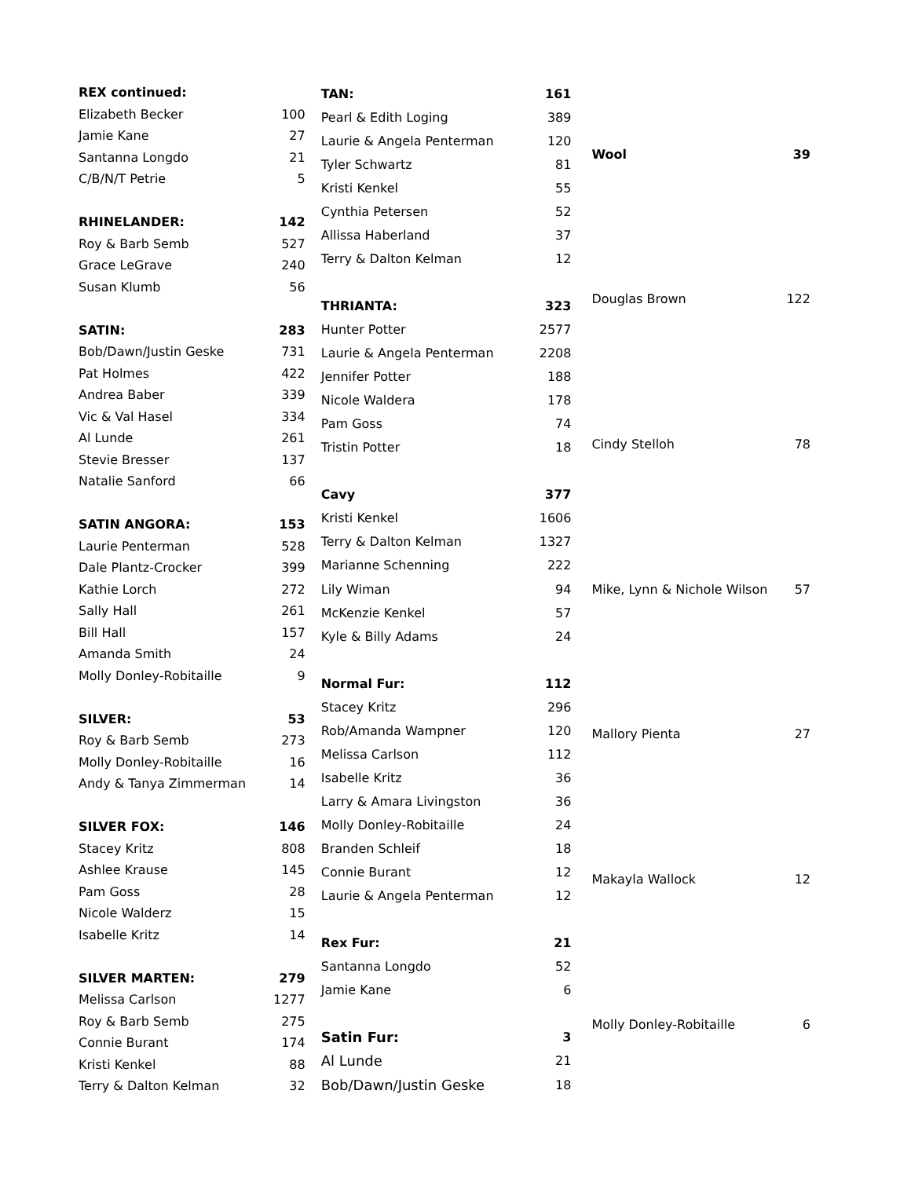| REX continued: | |
| --- | --- |
| Elizabeth Becker | 100 |
| Jamie Kane | 27 |
| Santanna Longdo | 21 |
| C/B/N/T Petrie | 5 |
| RHINELANDER: | 142 |
| Roy & Barb Semb | 527 |
| Grace LeGrave | 240 |
| Susan Klumb | 56 |
| SATIN: | 283 |
| Bob/Dawn/Justin Geske | 731 |
| Pat Holmes | 422 |
| Andrea Baber | 339 |
| Vic & Val Hasel | 334 |
| Al Lunde | 261 |
| Stevie Bresser | 137 |
| Natalie Sanford | 66 |
| SATIN ANGORA: | 153 |
| Laurie Penterman | 528 |
| Dale Plantz-Crocker | 399 |
| Kathie Lorch | 272 |
| Sally Hall | 261 |
| Bill Hall | 157 |
| Amanda Smith | 24 |
| Molly Donley-Robitaille | 9 |
| SILVER: | 53 |
| Roy & Barb Semb | 273 |
| Molly Donley-Robitaille | 16 |
| Andy & Tanya Zimmerman | 14 |
| SILVER FOX: | 146 |
| Stacey Kritz | 808 |
| Ashlee Krause | 145 |
| Pam Goss | 28 |
| Nicole Walderz | 15 |
| Isabelle Kritz | 14 |
| SILVER MARTEN: | 279 |
| Melissa Carlson | 1277 |
| Roy & Barb Semb | 275 |
| Connie Burant | 174 |
| Kristi Kenkel | 88 |
| Terry & Dalton Kelman | 32 |
| TAN: | 161 |
| --- | --- |
| Pearl & Edith Loging | 389 |
| Laurie & Angela Penterman | 120 |
| Tyler Schwartz | 81 |
| Kristi Kenkel | 55 |
| Cynthia Petersen | 52 |
| Allissa Haberland | 37 |
| Terry & Dalton Kelman | 12 |
| THRIANTA: | 323 |
| Hunter Potter | 2577 |
| Laurie & Angela Penterman | 2208 |
| Jennifer Potter | 188 |
| Nicole Waldera | 178 |
| Pam Goss | 74 |
| Tristin Potter | 18 |
| Cavy | 377 |
| Kristi Kenkel | 1606 |
| Terry & Dalton Kelman | 1327 |
| Marianne Schenning | 222 |
| Lily Wiman | 94 |
| McKenzie Kenkel | 57 |
| Kyle & Billy Adams | 24 |
| Normal Fur: | 112 |
| Stacey Kritz | 296 |
| Rob/Amanda Wampner | 120 |
| Melissa Carlson | 112 |
| Isabelle Kritz | 36 |
| Larry & Amara Livingston | 36 |
| Molly Donley-Robitaille | 24 |
| Branden Schleif | 18 |
| Connie Burant | 12 |
| Laurie & Angela Penterman | 12 |
| Rex Fur: | 21 |
| Santanna Longdo | 52 |
| Jamie Kane | 6 |
| Satin Fur: | 3 |
| Al Lunde | 21 |
| Bob/Dawn/Justin Geske | 18 |
| Wool | 39 |
| --- | --- |
| Douglas Brown | 122 |
| Cindy Stelloh | 78 |
| Mike, Lynn & Nichole Wilson | 57 |
| Mallory Pienta | 27 |
| Makayla Wallock | 12 |
| Molly Donley-Robitaille | 6 |